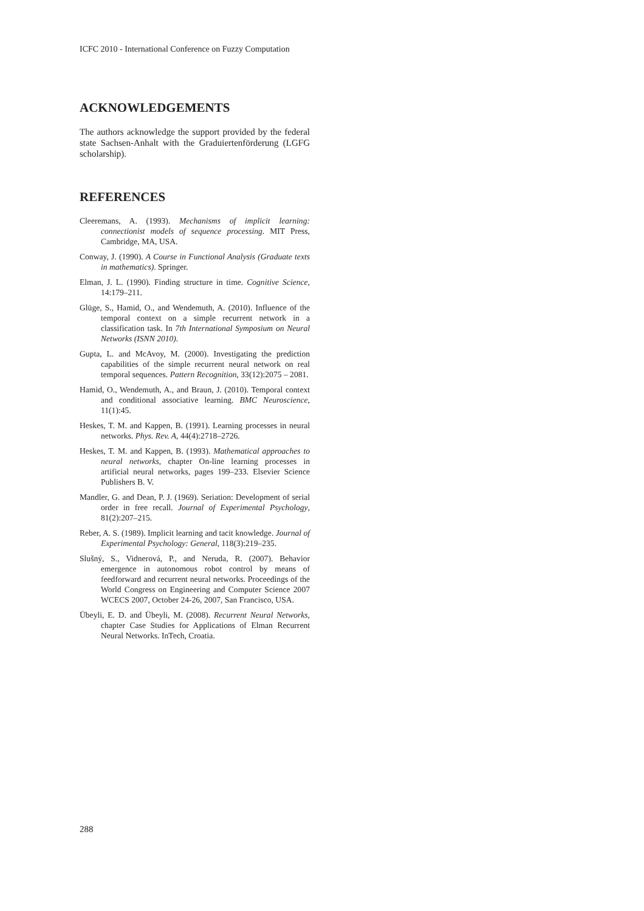ICFC 2010 - International Conference on Fuzzy Computation
ACKNOWLEDGEMENTS
The authors acknowledge the support provided by the federal state Sachsen-Anhalt with the Graduiertenförderung (LGFG scholarship).
REFERENCES
Cleeremans, A. (1993). Mechanisms of implicit learning: connectionist models of sequence processing. MIT Press, Cambridge, MA, USA.
Conway, J. (1990). A Course in Functional Analysis (Graduate texts in mathematics). Springer.
Elman, J. L. (1990). Finding structure in time. Cognitive Science, 14:179–211.
Glüge, S., Hamid, O., and Wendemuth, A. (2010). Influence of the temporal context on a simple recurrent network in a classification task. In 7th International Symposium on Neural Networks (ISNN 2010).
Gupta, L. and McAvoy, M. (2000). Investigating the prediction capabilities of the simple recurrent neural network on real temporal sequences. Pattern Recognition, 33(12):2075 – 2081.
Hamid, O., Wendemuth, A., and Braun, J. (2010). Temporal context and conditional associative learning. BMC Neuroscience, 11(1):45.
Heskes, T. M. and Kappen, B. (1991). Learning processes in neural networks. Phys. Rev. A, 44(4):2718–2726.
Heskes, T. M. and Kappen, B. (1993). Mathematical approaches to neural networks, chapter On-line learning processes in artificial neural networks, pages 199–233. Elsevier Science Publishers B. V.
Mandler, G. and Dean, P. J. (1969). Seriation: Development of serial order in free recall. Journal of Experimental Psychology, 81(2):207–215.
Reber, A. S. (1989). Implicit learning and tacit knowledge. Journal of Experimental Psychology: General, 118(3):219–235.
Slušný, S., Vidnerová, P., and Neruda, R. (2007). Behavior emergence in autonomous robot control by means of feedforward and recurrent neural networks. Proceedings of the World Congress on Engineering and Computer Science 2007 WCECS 2007, October 24-26, 2007, San Francisco, USA.
Übeyli, E. D. and Übeyli, M. (2008). Recurrent Neural Networks, chapter Case Studies for Applications of Elman Recurrent Neural Networks. InTech, Croatia.
288